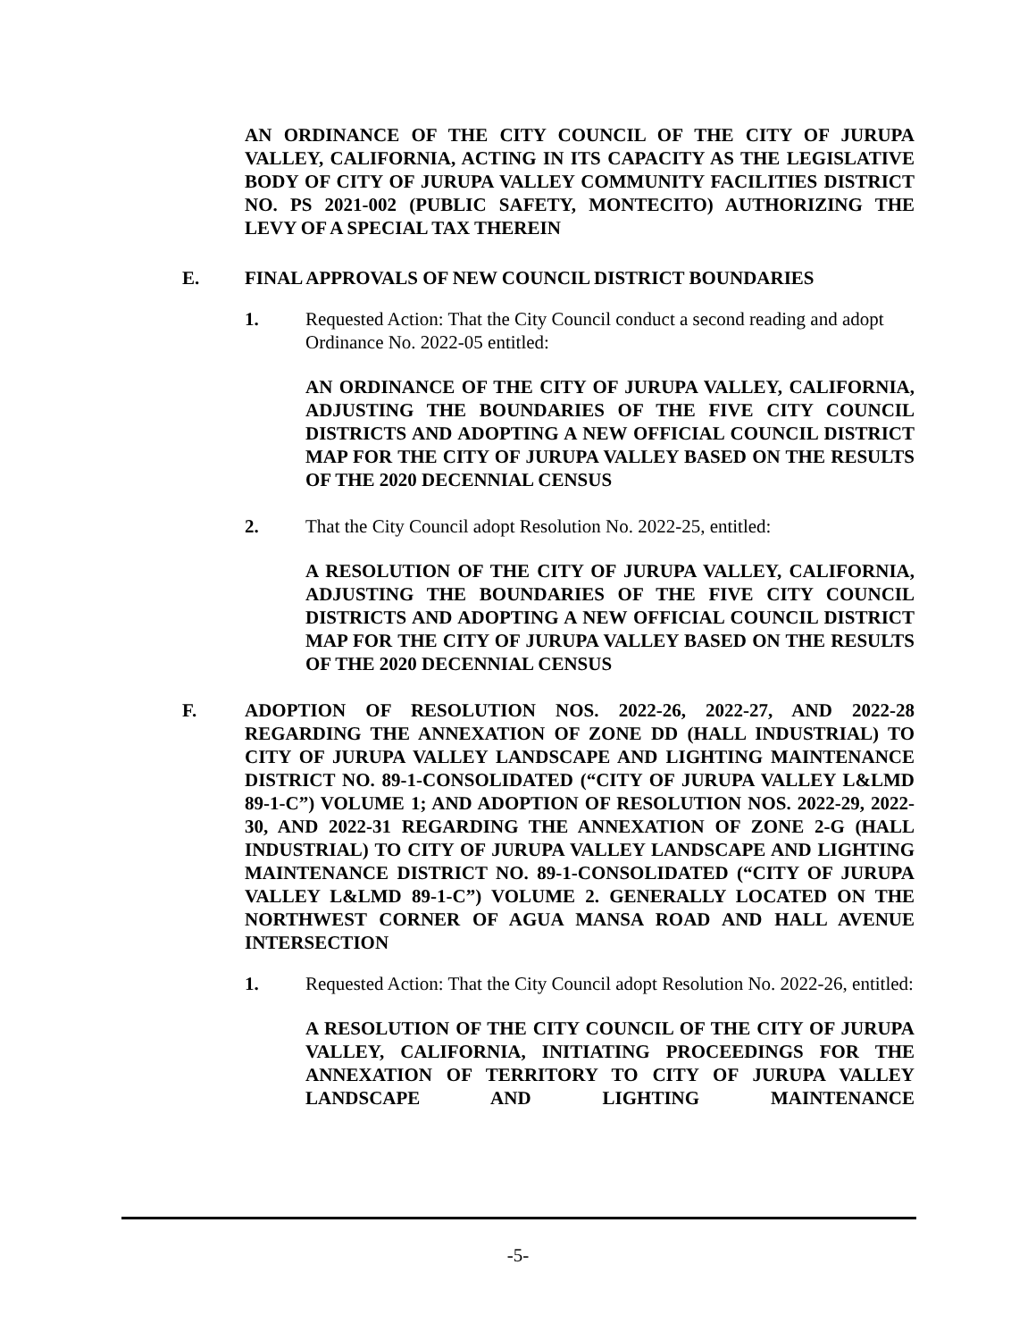AN ORDINANCE OF THE CITY COUNCIL OF THE CITY OF JURUPA VALLEY, CALIFORNIA, ACTING IN ITS CAPACITY AS THE LEGISLATIVE BODY OF CITY OF JURUPA VALLEY COMMUNITY FACILITIES DISTRICT NO. PS 2021-002 (PUBLIC SAFETY, MONTECITO) AUTHORIZING THE LEVY OF A SPECIAL TAX THEREIN
E. FINAL APPROVALS OF NEW COUNCIL DISTRICT BOUNDARIES
1. Requested Action: That the City Council conduct a second reading and adopt Ordinance No. 2022-05 entitled:
AN ORDINANCE OF THE CITY OF JURUPA VALLEY, CALIFORNIA, ADJUSTING THE BOUNDARIES OF THE FIVE CITY COUNCIL DISTRICTS AND ADOPTING A NEW OFFICIAL COUNCIL DISTRICT MAP FOR THE CITY OF JURUPA VALLEY BASED ON THE RESULTS OF THE 2020 DECENNIAL CENSUS
2. That the City Council adopt Resolution No. 2022-25, entitled:
A RESOLUTION OF THE CITY OF JURUPA VALLEY, CALIFORNIA, ADJUSTING THE BOUNDARIES OF THE FIVE CITY COUNCIL DISTRICTS AND ADOPTING A NEW OFFICIAL COUNCIL DISTRICT MAP FOR THE CITY OF JURUPA VALLEY BASED ON THE RESULTS OF THE 2020 DECENNIAL CENSUS
F. ADOPTION OF RESOLUTION NOS. 2022-26, 2022-27, AND 2022-28 REGARDING THE ANNEXATION OF ZONE DD (HALL INDUSTRIAL) TO CITY OF JURUPA VALLEY LANDSCAPE AND LIGHTING MAINTENANCE DISTRICT NO. 89-1-CONSOLIDATED (“CITY OF JURUPA VALLEY L&LMD 89-1-C”) VOLUME 1; AND ADOPTION OF RESOLUTION NOS. 2022-29, 2022-30, AND 2022-31 REGARDING THE ANNEXATION OF ZONE 2-G (HALL INDUSTRIAL) TO CITY OF JURUPA VALLEY LANDSCAPE AND LIGHTING MAINTENANCE DISTRICT NO. 89-1-CONSOLIDATED (“CITY OF JURUPA VALLEY L&LMD 89-1-C”) VOLUME 2. GENERALLY LOCATED ON THE NORTHWEST CORNER OF AGUA MANSA ROAD AND HALL AVENUE INTERSECTION
1. Requested Action: That the City Council adopt Resolution No. 2022-26, entitled:
A RESOLUTION OF THE CITY COUNCIL OF THE CITY OF JURUPA VALLEY, CALIFORNIA, INITIATING PROCEEDINGS FOR THE ANNEXATION OF TERRITORY TO CITY OF JURUPA VALLEY LANDSCAPE AND LIGHTING MAINTENANCE
-5-